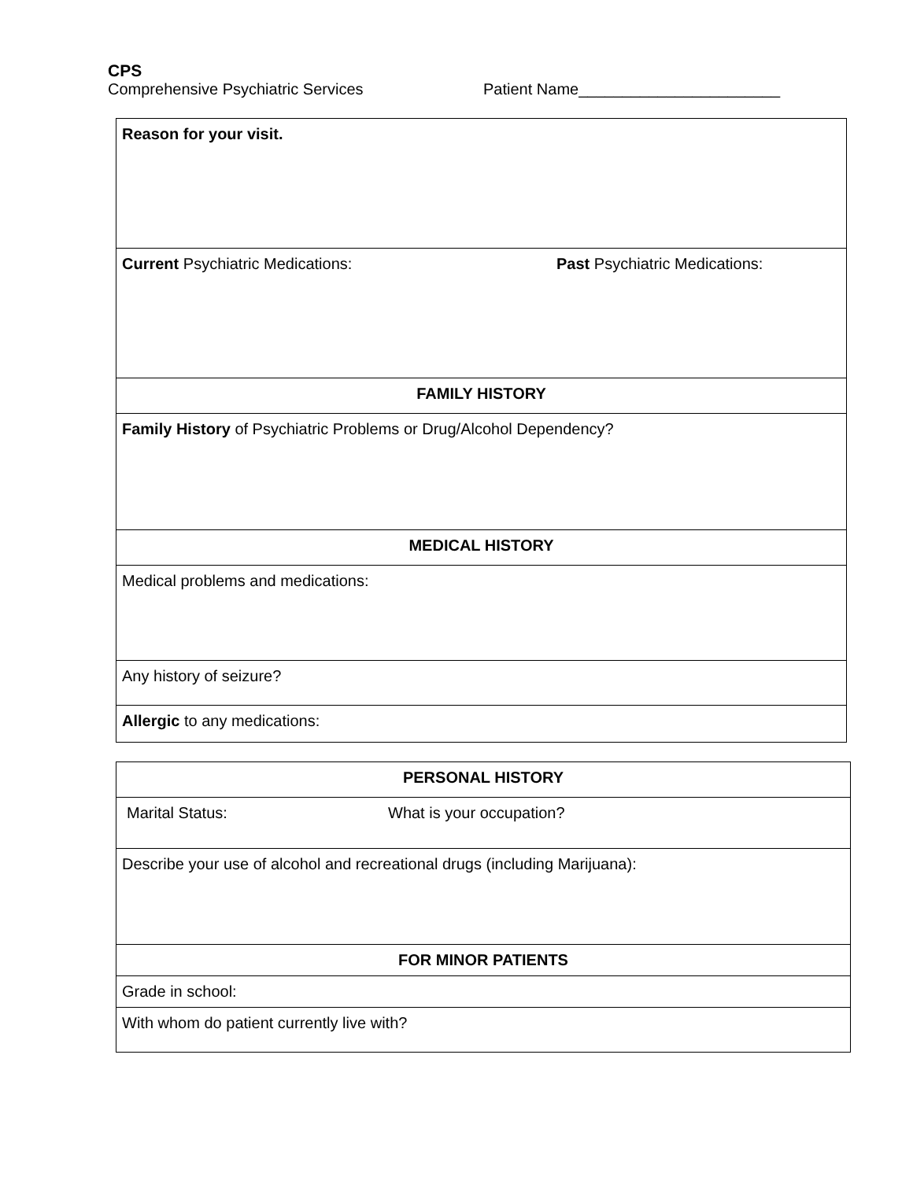CPS
Comprehensive Psychiatric Services Patient Name_______________________
| Reason for your visit. | |
| Current Psychiatric Medications: | Past Psychiatric Medications: |
| FAMILY HISTORY | |
| Family History of Psychiatric Problems or Drug/Alcohol Dependency? | |
| MEDICAL HISTORY | |
| Medical problems and medications: | |
| Any history of seizure? | |
| Allergic to any medications: | |
| PERSONAL HISTORY | |
| Marital Status: | What is your occupation? |
| Describe your use of alcohol and recreational drugs (including Marijuana): | |
| FOR MINOR PATIENTS | |
| Grade in school: | |
| With whom do patient currently live with? | |